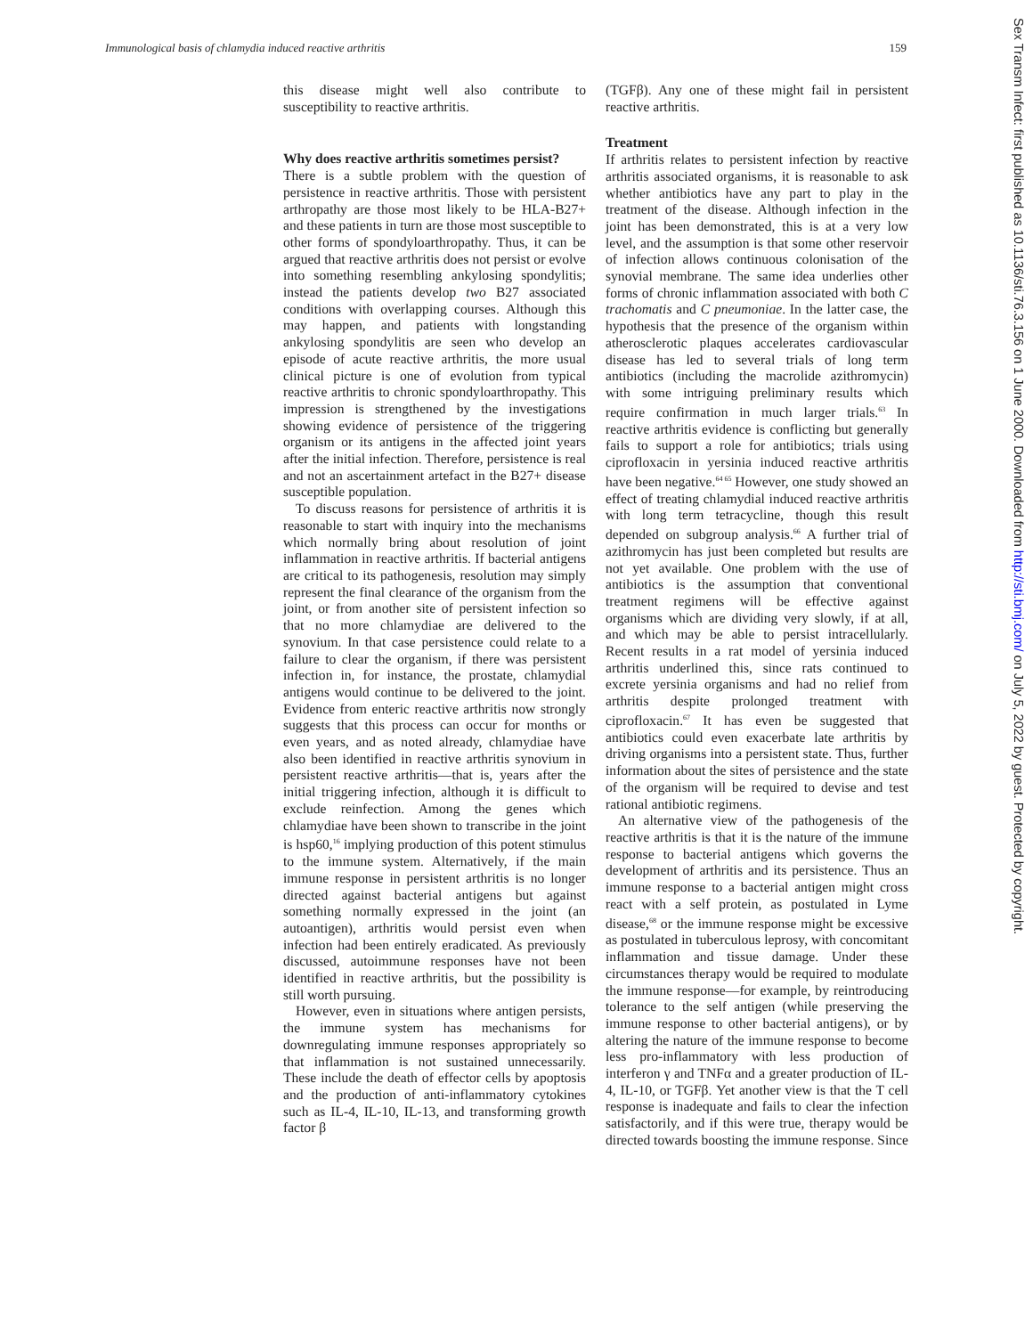Immunological basis of chlamydia induced reactive arthritis 159
this disease might well also contribute to susceptibility to reactive arthritis.
Why does reactive arthritis sometimes persist?
There is a subtle problem with the question of persistence in reactive arthritis. Those with persistent arthropathy are those most likely to be HLA-B27+ and these patients in turn are those most susceptible to other forms of spondyloarthropathy. Thus, it can be argued that reactive arthritis does not persist or evolve into something resembling ankylosing spondylitis; instead the patients develop two B27 associated conditions with overlapping courses. Although this may happen, and patients with longstanding ankylosing spondylitis are seen who develop an episode of acute reactive arthritis, the more usual clinical picture is one of evolution from typical reactive arthritis to chronic spondyloarthropathy. This impression is strengthened by the investigations showing evidence of persistence of the triggering organism or its antigens in the affected joint years after the initial infection. Therefore, persistence is real and not an ascertainment artefact in the B27+ disease susceptible population.
To discuss reasons for persistence of arthritis it is reasonable to start with inquiry into the mechanisms which normally bring about resolution of joint inflammation in reactive arthritis. If bacterial antigens are critical to its pathogenesis, resolution may simply represent the final clearance of the organism from the joint, or from another site of persistent infection so that no more chlamydiae are delivered to the synovium. In that case persistence could relate to a failure to clear the organism, if there was persistent infection in, for instance, the prostate, chlamydial antigens would continue to be delivered to the joint. Evidence from enteric reactive arthritis now strongly suggests that this process can occur for months or even years, and as noted already, chlamydiae have also been identified in reactive arthritis synovium in persistent reactive arthritis—that is, years after the initial triggering infection, although it is difficult to exclude reinfection. Among the genes which chlamydiae have been shown to transcribe in the joint is hsp60,<sup>16</sup> implying production of this potent stimulus to the immune system. Alternatively, if the main immune response in persistent arthritis is no longer directed against bacterial antigens but against something normally expressed in the joint (an autoantigen), arthritis would persist even when infection had been entirely eradicated. As previously discussed, autoimmune responses have not been identified in reactive arthritis, but the possibility is still worth pursuing.
However, even in situations where antigen persists, the immune system has mechanisms for downregulating immune responses appropriately so that inflammation is not sustained unnecessarily. These include the death of effector cells by apoptosis and the production of anti-inflammatory cytokines such as IL-4, IL-10, IL-13, and transforming growth factor β
(TGFβ). Any one of these might fail in persistent reactive arthritis.
Treatment
If arthritis relates to persistent infection by reactive arthritis associated organisms, it is reasonable to ask whether antibiotics have any part to play in the treatment of the disease. Although infection in the joint has been demonstrated, this is at a very low level, and the assumption is that some other reservoir of infection allows continuous colonisation of the synovial membrane. The same idea underlies other forms of chronic inflammation associated with both C trachomatis and C pneumoniae. In the latter case, the hypothesis that the presence of the organism within atherosclerotic plaques accelerates cardiovascular disease has led to several trials of long term antibiotics (including the macrolide azithromycin) with some intriguing preliminary results which require confirmation in much larger trials.<sup>63</sup> In reactive arthritis evidence is conflicting but generally fails to support a role for antibiotics; trials using ciprofloxacin in yersinia induced reactive arthritis have been negative.<sup>64 65</sup> However, one study showed an effect of treating chlamydial induced reactive arthritis with long term tetracycline, though this result depended on subgroup analysis.<sup>66</sup> A further trial of azithromycin has just been completed but results are not yet available. One problem with the use of antibiotics is the assumption that conventional treatment regimens will be effective against organisms which are dividing very slowly, if at all, and which may be able to persist intracellularly. Recent results in a rat model of yersinia induced arthritis underlined this, since rats continued to excrete yersinia organisms and had no relief from arthritis despite prolonged treatment with ciprofloxacin.<sup>67</sup> It has even be suggested that antibiotics could even exacerbate late arthritis by driving organisms into a persistent state. Thus, further information about the sites of persistence and the state of the organism will be required to devise and test rational antibiotic regimens.
An alternative view of the pathogenesis of the reactive arthritis is that it is the nature of the immune response to bacterial antigens which governs the development of arthritis and its persistence. Thus an immune response to a bacterial antigen might cross react with a self protein, as postulated in Lyme disease,<sup>68</sup> or the immune response might be excessive as postulated in tuberculous leprosy, with concomitant inflammation and tissue damage. Under these circumstances therapy would be required to modulate the immune response—for example, by reintroducing tolerance to the self antigen (while preserving the immune response to other bacterial antigens), or by altering the nature of the immune response to become less pro-inflammatory with less production of interferon γ and TNFα and a greater production of IL-4, IL-10, or TGFβ. Yet another view is that the T cell response is inadequate and fails to clear the infection satisfactorily, and if this were true, therapy would be directed towards boosting the immune response. Since
Sex Transm Infect: first published as 10.1136/sti.76.3.156 on 1 June 2000. Downloaded from http://sti.bmj.com/ on July 5, 2022 by guest. Protected by copyright.